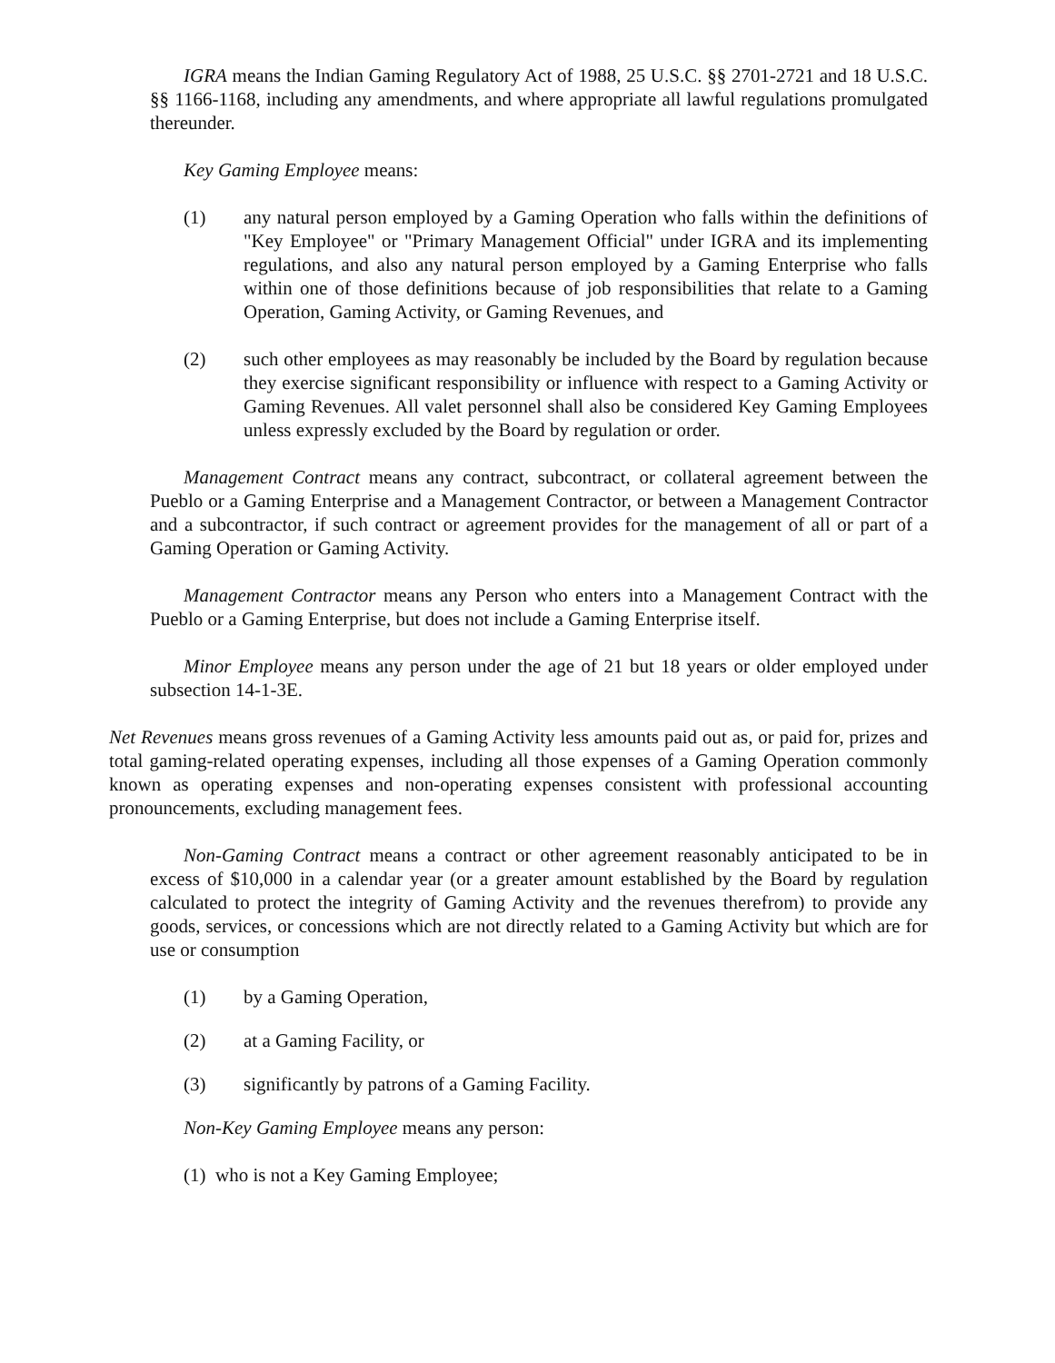IGRA means the Indian Gaming Regulatory Act of 1988, 25 U.S.C. §§ 2701-2721 and 18 U.S.C. §§ 1166-1168, including any amendments, and where appropriate all lawful regulations promulgated thereunder.
Key Gaming Employee means:
(1) any natural person employed by a Gaming Operation who falls within the definitions of "Key Employee" or "Primary Management Official" under IGRA and its implementing regulations, and also any natural person employed by a Gaming Enterprise who falls within one of those definitions because of job responsibilities that relate to a Gaming Operation, Gaming Activity, or Gaming Revenues, and
(2) such other employees as may reasonably be included by the Board by regulation because they exercise significant responsibility or influence with respect to a Gaming Activity or Gaming Revenues. All valet personnel shall also be considered Key Gaming Employees unless expressly excluded by the Board by regulation or order.
Management Contract means any contract, subcontract, or collateral agreement between the Pueblo or a Gaming Enterprise and a Management Contractor, or between a Management Contractor and a subcontractor, if such contract or agreement provides for the management of all or part of a Gaming Operation or Gaming Activity.
Management Contractor means any Person who enters into a Management Contract with the Pueblo or a Gaming Enterprise, but does not include a Gaming Enterprise itself.
Minor Employee means any person under the age of 21 but 18 years or older employed under subsection 14-1-3E.
Net Revenues means gross revenues of a Gaming Activity less amounts paid out as, or paid for, prizes and total gaming-related operating expenses, including all those expenses of a Gaming Operation commonly known as operating expenses and non-operating expenses consistent with professional accounting pronouncements, excluding management fees.
Non-Gaming Contract means a contract or other agreement reasonably anticipated to be in excess of $10,000 in a calendar year (or a greater amount established by the Board by regulation calculated to protect the integrity of Gaming Activity and the revenues therefrom) to provide any goods, services, or concessions which are not directly related to a Gaming Activity but which are for use or consumption
(1) by a Gaming Operation,
(2) at a Gaming Facility, or
(3) significantly by patrons of a Gaming Facility.
Non-Key Gaming Employee means any person:
(1) who is not a Key Gaming Employee;